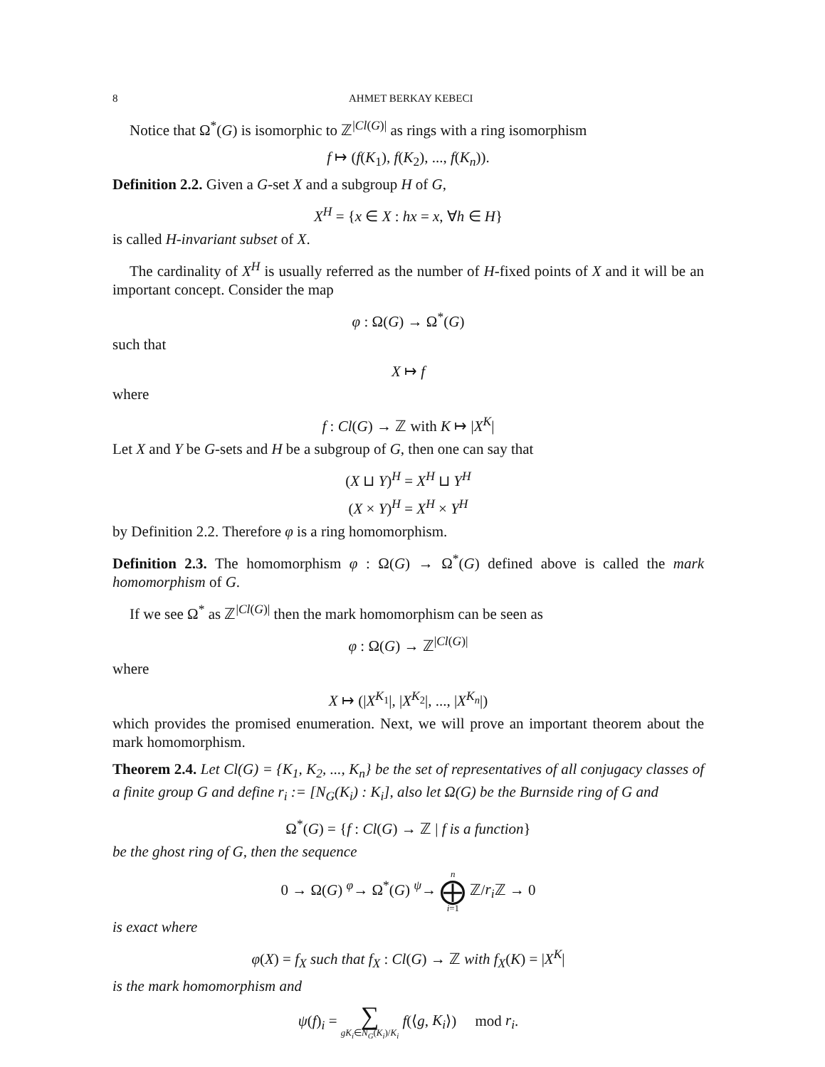8 AHMET BERKAY KEBECI
Notice that Ω<sup>*</sup>(G) is isomorphic to ℤ<sup>|Cl(G)|</sup> as rings with a ring isomorphism
f ↦ (f(K<sub>1</sub>), f(K<sub>2</sub>), ..., f(K<sub>n</sub>)).
Definition 2.2. Given a G-set X and a subgroup H of G,
X<sup>H</sup> = {x ∈ X : hx = x, ∀h ∈ H}
is called H-invariant subset of X.
The cardinality of X<sup>H</sup> is usually referred as the number of H-fixed points of X and it will be an important concept. Consider the map
φ : Ω(G) → Ω<sup>*</sup>(G)
such that
X ↦ f
where
f : Cl(G) → ℤ with K ↦ |X<sup>K</sup>|
Let X and Y be G-sets and H be a subgroup of G, then one can say that
(X ⊔ Y)<sup>H</sup> = X<sup>H</sup> ⊔ Y<sup>H</sup>
(X × Y)<sup>H</sup> = X<sup>H</sup> × Y<sup>H</sup>
by Definition 2.2. Therefore φ is a ring homomorphism.
Definition 2.3. The homomorphism φ : Ω(G) → Ω<sup>*</sup>(G) defined above is called the mark homomorphism of G.
If we see Ω<sup>*</sup> as ℤ<sup>|Cl(G)|</sup> then the mark homomorphism can be seen as
φ : Ω(G) → ℤ<sup>|Cl(G)|</sup>
where
X ↦ (|X<sup>K<sub>1</sub></sup>|, |X<sup>K<sub>2</sub></sup>|, ..., |X<sup>K<sub>n</sub></sup>|)
which provides the promised enumeration. Next, we will prove an important theorem about the mark homomorphism.
Theorem 2.4. Let Cl(G) = {K<sub>1</sub>, K<sub>2</sub>, ..., K<sub>n</sub>} be the set of representatives of all conjugacy classes of a finite group G and define r<sub>i</sub> := [N<sub>G</sub>(K<sub>i</sub>) : K<sub>i</sub>], also let Ω(G) be the Burnside ring of G and
Ω<sup>*</sup>(G) = {f : Cl(G) → ℤ | f is a function}
be the ghost ring of G, then the sequence
0 → Ω(G) <sup>φ</sup>→ Ω<sup>*</sup>(G) <sup>ψ</sup>→ n ⨁ i=1 ℤ/r<sub>i</sub> ℤ → 0
is exact where
φ(X) = f<sub>X</sub> such that f<sub>X</sub> : Cl(G) → ℤ with f<sub>X</sub>(K) = |X<sup>K</sup>|
is the mark homomorphism and
ψ(f)<sub>i</sub> = ∑ gK<sub>i</sub>∈N<sub>G</sub>(K<sub>i</sub>)/K<sub>i</sub> f(⟨g, K<sub>i</sub>⟩) mod r<sub>i</sub>.